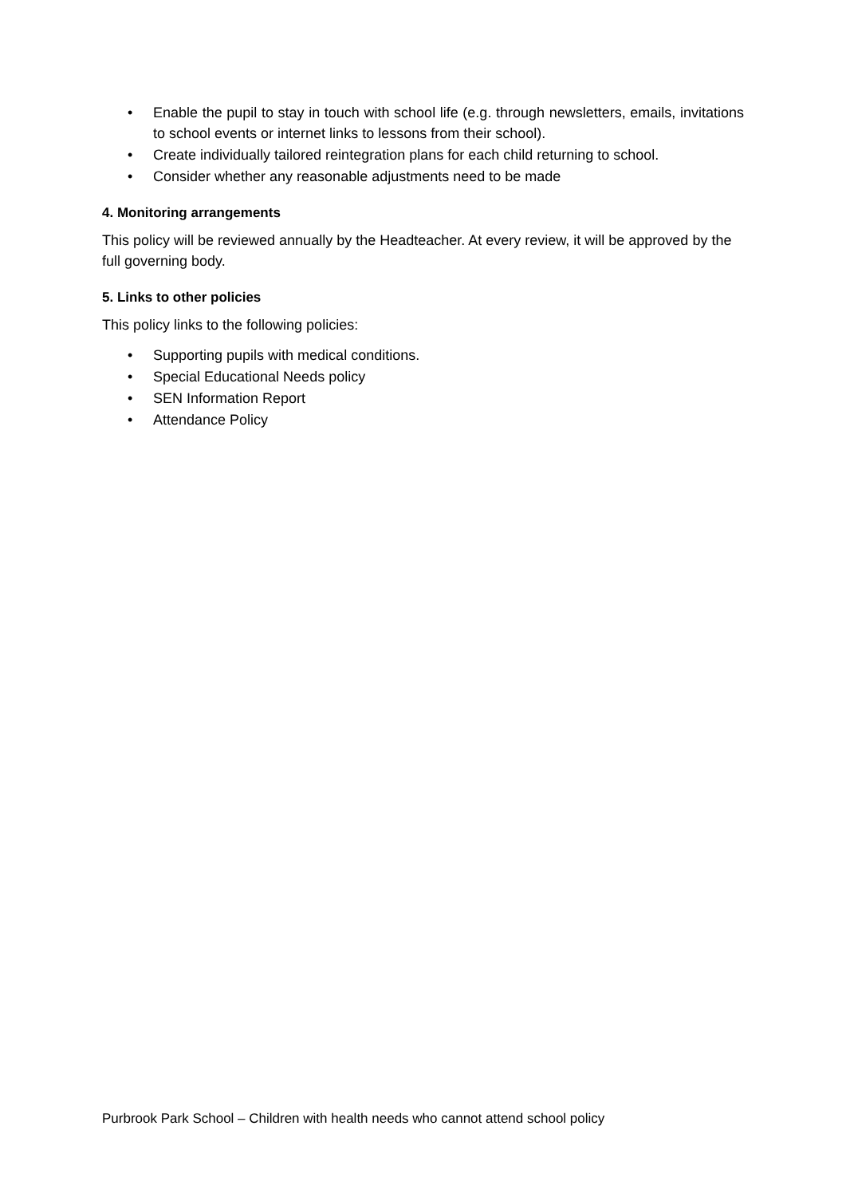• Enable the pupil to stay in touch with school life (e.g. through newsletters, emails, invitations to school events or internet links to lessons from their school).
• Create individually tailored reintegration plans for each child returning to school.
• Consider whether any reasonable adjustments need to be made
4. Monitoring arrangements
This policy will be reviewed annually by the Headteacher. At every review, it will be approved by the full governing body.
5. Links to other policies
This policy links to the following policies:
• Supporting pupils with medical conditions.
• Special Educational Needs policy
• SEN Information Report
• Attendance Policy
Purbrook Park School – Children with health needs who cannot attend school policy